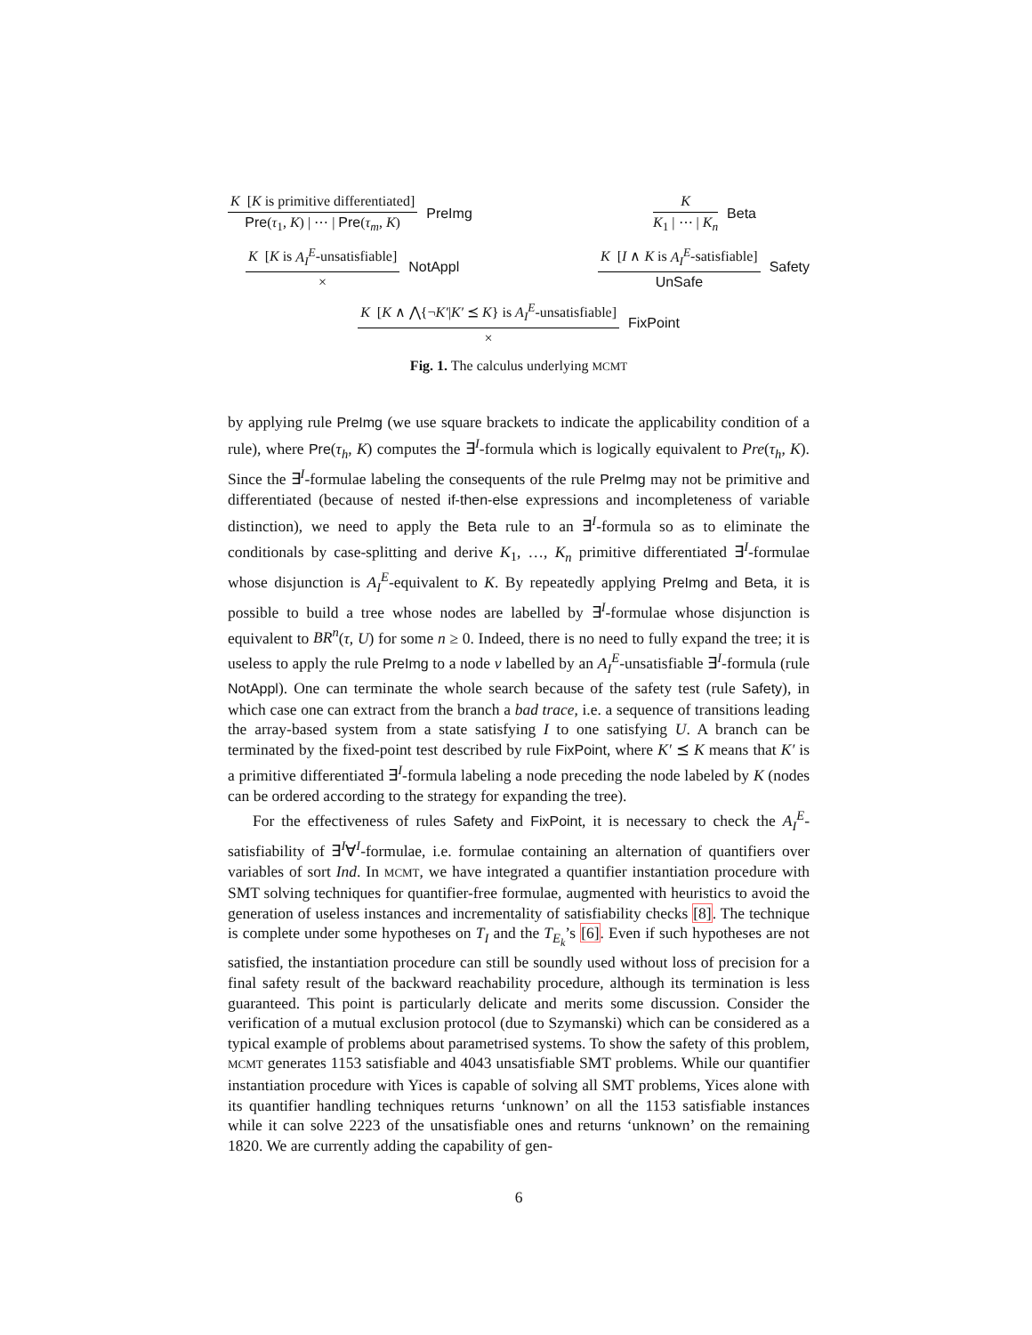K [K is primitive differentiated]
Pre(τ<sub>1</sub>, K) | ⋯ | Pre(τ<sub>m</sub>, K)
PreImg
K
K<sub>1</sub> | ⋯ | K<sub>n</sub>
Beta
K [K is A<sub>I</sub><sup>E</sup>-unsatisfiable]
×
NotAppl
K [I ∧ K is A<sub>I</sub><sup>E</sup>-satisfiable]
UnSafe
Safety
K [K ∧ ⋀{¬K′|K′ ⪯ K} is A<sub>I</sub><sup>E</sup>-unsatisfiable]
×
FixPoint
Fig. 1. The calculus underlying MCMT
by applying rule PreImg (we use square brackets to indicate the applicability condition of a rule), where Pre(τ<sub>h</sub>, K) computes the ∃<sup>I</sup>-formula which is logically equivalent to Pre(τ<sub>h</sub>, K). Since the ∃<sup>I</sup>-formulae labeling the consequents of the rule PreImg may not be primitive and differentiated (because of nested if-then-else expressions and incompleteness of variable distinction), we need to apply the Beta rule to an ∃<sup>I</sup>-formula so as to eliminate the conditionals by case-splitting and derive K<sub>1</sub>, …, K<sub>n</sub> primitive differentiated ∃<sup>I</sup>-formulae whose disjunction is A<sub>I</sub><sup>E</sup>-equivalent to K. By repeatedly applying PreImg and Beta, it is possible to build a tree whose nodes are labelled by ∃<sup>I</sup>-formulae whose disjunction is equivalent to BR<sup>n</sup>(τ, U) for some n ≥ 0. Indeed, there is no need to fully expand the tree; it is useless to apply the rule PreImg to a node ν labelled by an A<sub>I</sub><sup>E</sup>-unsatisfiable ∃<sup>I</sup>-formula (rule NotAppl). One can terminate the whole search because of the safety test (rule Safety), in which case one can extract from the branch a bad trace, i.e. a sequence of transitions leading the array-based system from a state satisfying I to one satisfying U. A branch can be terminated by the fixed-point test described by rule FixPoint, where K′ ⪯ K means that K′ is a primitive differentiated ∃<sup>I</sup>-formula labeling a node preceding the node labeled by K (nodes can be ordered according to the strategy for expanding the tree).
For the effectiveness of rules Safety and FixPoint, it is necessary to check the A<sub>I</sub><sup>E</sup>-satisfiability of ∃<sup>I</sup>∀<sup>I</sup>-formulae, i.e. formulae containing an alternation of quantifiers over variables of sort Ind. In MCMT, we have integrated a quantifier instantiation procedure with SMT solving techniques for quantifier-free formulae, augmented with heuristics to avoid the generation of useless instances and incrementality of satisfiability checks [8]. The technique is complete under some hypotheses on T<sub>I</sub> and the T<sub>E<sub>k</sub></sub>’s [6]. Even if such hypotheses are not satisfied, the instantiation procedure can still be soundly used without loss of precision for a final safety result of the backward reachability procedure, although its termination is less guaranteed. This point is particularly delicate and merits some discussion. Consider the verification of a mutual exclusion protocol (due to Szymanski) which can be considered as a typical example of problems about parametrised systems. To show the safety of this problem, MCMT generates 1153 satisfiable and 4043 unsatisfiable SMT problems. While our quantifier instantiation procedure with Yices is capable of solving all SMT problems, Yices alone with its quantifier handling techniques returns ‘unknown’ on all the 1153 satisfiable instances while it can solve 2223 of the unsatisfiable ones and returns ‘unknown’ on the remaining 1820. We are currently adding the capability of gen-
6